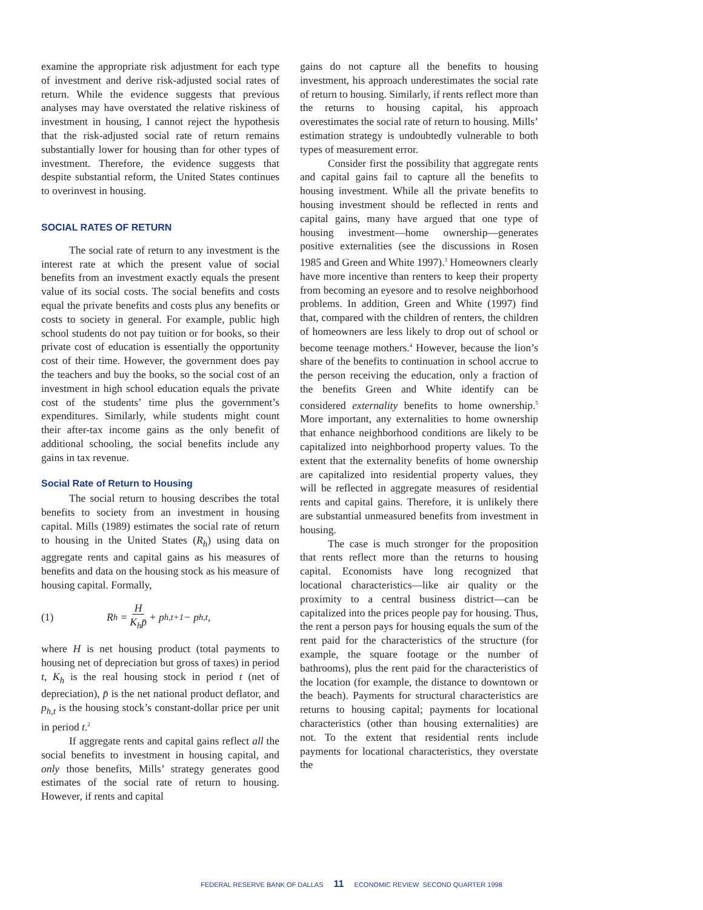examine the appropriate risk adjustment for each type of investment and derive risk-adjusted social rates of return. While the evidence suggests that previous analyses may have overstated the relative riskiness of investment in housing, I cannot reject the hypothesis that the risk-adjusted social rate of return remains substantially lower for housing than for other types of investment. Therefore, the evidence suggests that despite substantial reform, the United States continues to overinvest in housing.
SOCIAL RATES OF RETURN
The social rate of return to any investment is the interest rate at which the present value of social benefits from an investment exactly equals the present value of its social costs. The social benefits and costs equal the private benefits and costs plus any benefits or costs to society in general. For example, public high school students do not pay tuition or for books, so their private cost of education is essentially the opportunity cost of their time. However, the government does pay the teachers and buy the books, so the social cost of an investment in high school education equals the private cost of the students’ time plus the government’s expenditures. Similarly, while students might count their after-tax income gains as the only benefit of additional schooling, the social benefits include any gains in tax revenue.
Social Rate of Return to Housing
The social return to housing describes the total benefits to society from an investment in housing capital. Mills (1989) estimates the social rate of return to housing in the United States (R<sub>h</sub>) using data on aggregate rents and capital gains as his measures of benefits and data on the housing stock as his measure of housing capital. Formally,
(1) R<sub>h</sub> = H
K<sub>h</sub>p̄ + p<sub>h,t+1</sub> − p<sub>h,t</sub>,
where H is net housing product (total payments to housing net of depreciation but gross of taxes) in period t, K<sub>h</sub> is the real housing stock in period t (net of depreciation), p̄ is the net national product deflator, and p<sub>h,t</sub> is the housing stock’s constant-dollar price per unit in period t.<sup>2</sup>
If aggregate rents and capital gains reflect all the social benefits to investment in housing capital, and only those benefits, Mills’ strategy generates good estimates of the social rate of return to housing. However, if rents and capital
gains do not capture all the benefits to housing investment, his approach underestimates the social rate of return to housing. Similarly, if rents reflect more than the returns to housing capital, his approach overestimates the social rate of return to housing. Mills’ estimation strategy is undoubtedly vulnerable to both types of measurement error.
Consider first the possibility that aggregate rents and capital gains fail to capture all the benefits to housing investment. While all the private benefits to housing investment should be reflected in rents and capital gains, many have argued that one type of housing investment—home ownership—generates positive externalities (see the discussions in Rosen 1985 and Green and White 1997).<sup>3</sup> Homeowners clearly have more incentive than renters to keep their property from becoming an eyesore and to resolve neighborhood problems. In addition, Green and White (1997) find that, compared with the children of renters, the children of homeowners are less likely to drop out of school or become teenage mothers.<sup>4</sup> However, because the lion’s share of the benefits to continuation in school accrue to the person receiving the education, only a fraction of the benefits Green and White identify can be considered externality benefits to home ownership.<sup>5</sup> More important, any externalities to home ownership that enhance neighborhood conditions are likely to be capitalized into neighborhood property values. To the extent that the externality benefits of home ownership are capitalized into residential property values, they will be reflected in aggregate measures of residential rents and capital gains. Therefore, it is unlikely there are substantial unmeasured benefits from investment in housing.
The case is much stronger for the proposition that rents reflect more than the returns to housing capital. Economists have long recognized that locational characteristics—like air quality or the proximity to a central business district—can be capitalized into the prices people pay for housing. Thus, the rent a person pays for housing equals the sum of the rent paid for the characteristics of the structure (for example, the square footage or the number of bathrooms), plus the rent paid for the characteristics of the location (for example, the distance to downtown or the beach). Payments for structural characteristics are returns to housing capital; payments for locational characteristics (other than housing externalities) are not. To the extent that residential rents include payments for locational characteristics, they overstate the
FEDERAL RESERVE BANK OF DALLAS 11 ECONOMIC REVIEW SECOND QUARTER 1998